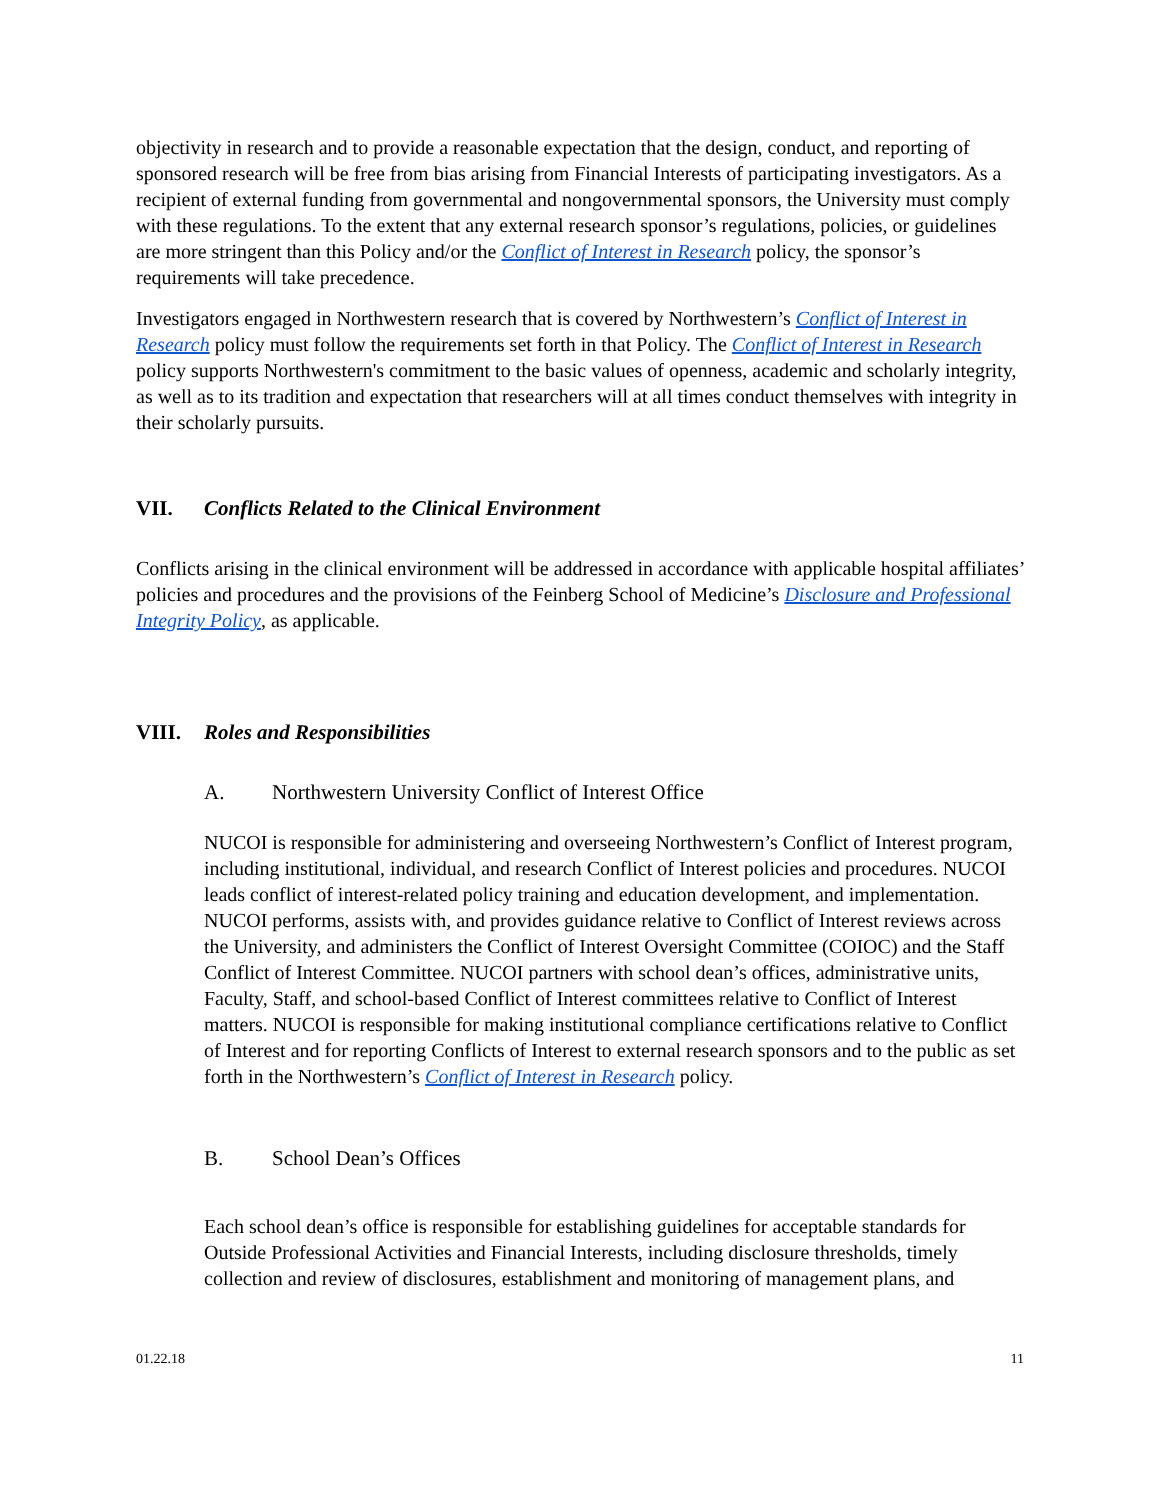objectivity in research and to provide a reasonable expectation that the design, conduct, and reporting of sponsored research will be free from bias arising from Financial Interests of participating investigators. As a recipient of external funding from governmental and nongovernmental sponsors, the University must comply with these regulations. To the extent that any external research sponsor’s regulations, policies, or guidelines are more stringent than this Policy and/or the Conflict of Interest in Research policy, the sponsor’s requirements will take precedence.
Investigators engaged in Northwestern research that is covered by Northwestern’s Conflict of Interest in Research policy must follow the requirements set forth in that Policy. The Conflict of Interest in Research policy supports Northwestern's commitment to the basic values of openness, academic and scholarly integrity, as well as to its tradition and expectation that researchers will at all times conduct themselves with integrity in their scholarly pursuits.
VII. Conflicts Related to the Clinical Environment
Conflicts arising in the clinical environment will be addressed in accordance with applicable hospital affiliates’ policies and procedures and the provisions of the Feinberg School of Medicine’s Disclosure and Professional Integrity Policy, as applicable.
VIII. Roles and Responsibilities
A. Northwestern University Conflict of Interest Office
NUCOI is responsible for administering and overseeing Northwestern’s Conflict of Interest program, including institutional, individual, and research Conflict of Interest policies and procedures. NUCOI leads conflict of interest-related policy training and education development, and implementation. NUCOI performs, assists with, and provides guidance relative to Conflict of Interest reviews across the University, and administers the Conflict of Interest Oversight Committee (COIOC) and the Staff Conflict of Interest Committee. NUCOI partners with school dean’s offices, administrative units, Faculty, Staff, and school-based Conflict of Interest committees relative to Conflict of Interest matters. NUCOI is responsible for making institutional compliance certifications relative to Conflict of Interest and for reporting Conflicts of Interest to external research sponsors and to the public as set forth in the Northwestern’s Conflict of Interest in Research policy.
B. School Dean’s Offices
Each school dean’s office is responsible for establishing guidelines for acceptable standards for Outside Professional Activities and Financial Interests, including disclosure thresholds, timely collection and review of disclosures, establishment and monitoring of management plans, and
01.22.18 11